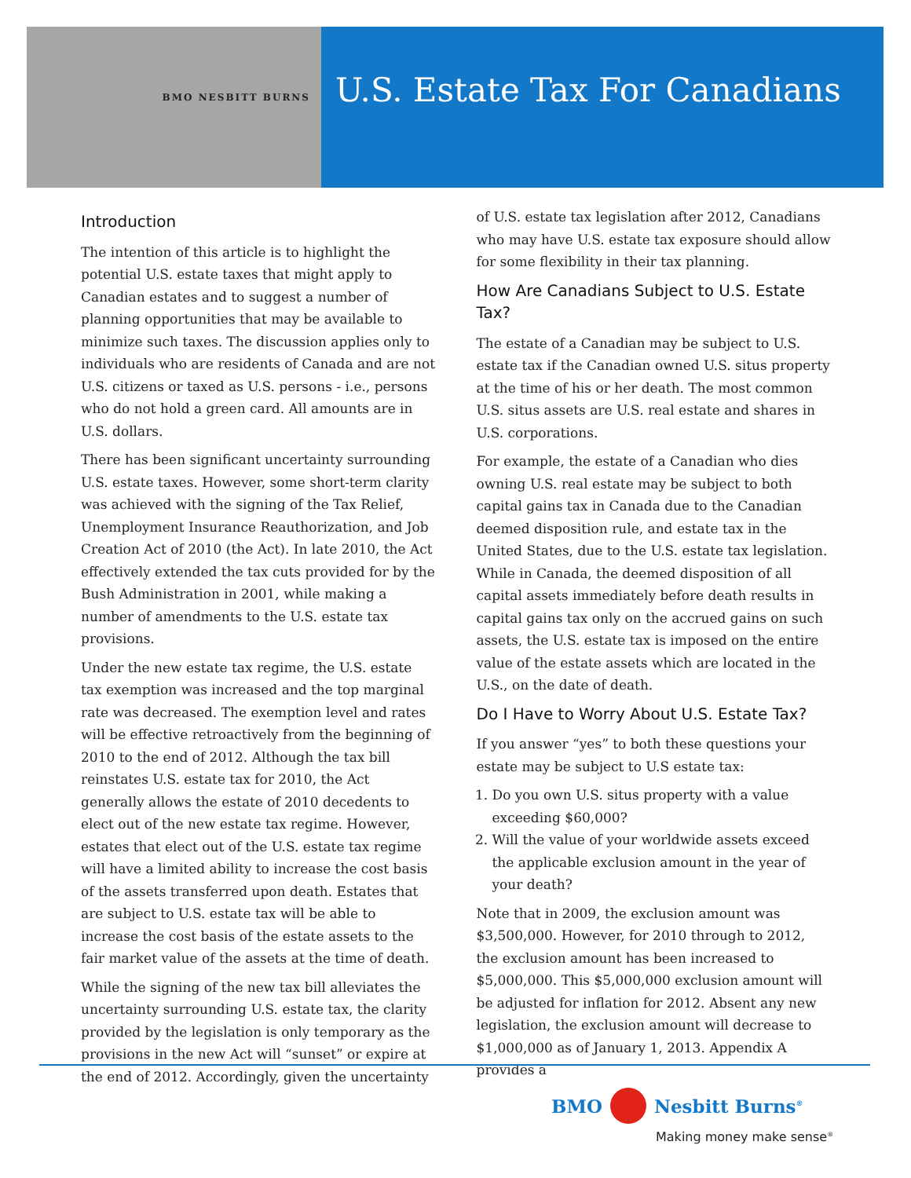BMO NESBITT BURNS
U.S. Estate Tax For Canadians
Introduction
The intention of this article is to highlight the potential U.S. estate taxes that might apply to Canadian estates and to suggest a number of planning opportunities that may be available to minimize such taxes. The discussion applies only to individuals who are residents of Canada and are not U.S. citizens or taxed as U.S. persons - i.e., persons who do not hold a green card. All amounts are in U.S. dollars.
There has been significant uncertainty surrounding U.S. estate taxes. However, some short-term clarity was achieved with the signing of the Tax Relief, Unemployment Insurance Reauthorization, and Job Creation Act of 2010 (the Act). In late 2010, the Act effectively extended the tax cuts provided for by the Bush Administration in 2001, while making a number of amendments to the U.S. estate tax provisions.
Under the new estate tax regime, the U.S. estate tax exemption was increased and the top marginal rate was decreased. The exemption level and rates will be effective retroactively from the beginning of 2010 to the end of 2012. Although the tax bill reinstates U.S. estate tax for 2010, the Act generally allows the estate of 2010 decedents to elect out of the new estate tax regime. However, estates that elect out of the U.S. estate tax regime will have a limited ability to increase the cost basis of the assets transferred upon death. Estates that are subject to U.S. estate tax will be able to increase the cost basis of the estate assets to the fair market value of the assets at the time of death.
While the signing of the new tax bill alleviates the uncertainty surrounding U.S. estate tax, the clarity provided by the legislation is only temporary as the provisions in the new Act will “sunset” or expire at the end of 2012. Accordingly, given the uncertainty
of U.S. estate tax legislation after 2012, Canadians who may have U.S. estate tax exposure should allow for some flexibility in their tax planning.
How Are Canadians Subject to U.S. Estate Tax?
The estate of a Canadian may be subject to U.S. estate tax if the Canadian owned U.S. situs property at the time of his or her death. The most common U.S. situs assets are U.S. real estate and shares in U.S. corporations.
For example, the estate of a Canadian who dies owning U.S. real estate may be subject to both capital gains tax in Canada due to the Canadian deemed disposition rule, and estate tax in the United States, due to the U.S. estate tax legislation. While in Canada, the deemed disposition of all capital assets immediately before death results in capital gains tax only on the accrued gains on such assets, the U.S. estate tax is imposed on the entire value of the estate assets which are located in the U.S., on the date of death.
Do I Have to Worry About U.S. Estate Tax?
If you answer “yes” to both these questions your estate may be subject to U.S estate tax:
1. Do you own U.S. situs property with a value exceeding $60,000?
2. Will the value of your worldwide assets exceed the applicable exclusion amount in the year of your death?
Note that in 2009, the exclusion amount was $3,500,000. However, for 2010 through to 2012, the exclusion amount has been increased to $5,000,000. This $5,000,000 exclusion amount will be adjusted for inflation for 2012. Absent any new legislation, the exclusion amount will decrease to $1,000,000 as of January 1, 2013. Appendix A provides a
BMO Nesbitt Burns<sup>®</sup>
Making money make sense<sup>®</sup>